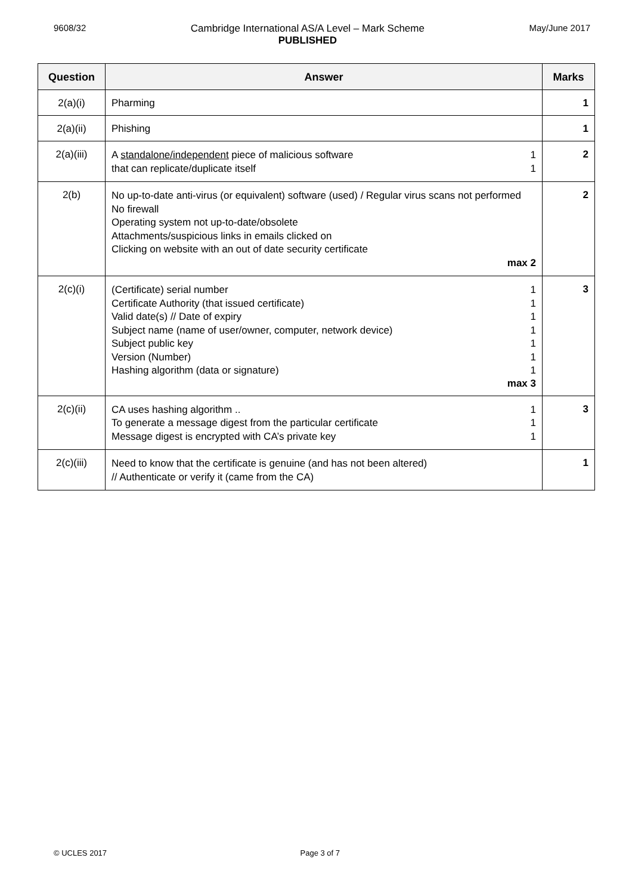9608/32 Cambridge International AS/A Level – Mark Scheme
PUBLISHED
May/June 2017
| Question | Answer | Marks |
| --- | --- | --- |
| 2(a)(i) | Pharming | 1 |
| 2(a)(ii) | Phishing | 1 |
| 2(a)(iii) | A standalone/independent piece of malicious software 1 that can replicate/duplicate itself 1 | 2 |
| 2(b) | No up-to-date anti-virus (or equivalent) software (used) / Regular virus scans not performed No firewall Operating system not up-to-date/obsolete Attachments/suspicious links in emails clicked on Clicking on website with an out of date security certificate max 2 | 2 |
| 2(c)(i) | (Certificate) serial number 1 Certificate Authority (that issued certificate) 1 Valid date(s) // Date of expiry 1 Subject name (name of user/owner, computer, network device) 1 Subject public key 1 Version (Number) 1 Hashing algorithm (data or signature) 1 max 3 | 3 |
| 2(c)(ii) | CA uses hashing algorithm .. 1 To generate a message digest from the particular certificate 1 Message digest is encrypted with CA’s private key 1 | 3 |
| 2(c)(iii) | Need to know that the certificate is genuine (and has not been altered) // Authenticate or verify it (came from the CA) | 1 |
© UCLES 2017 Page 3 of 7